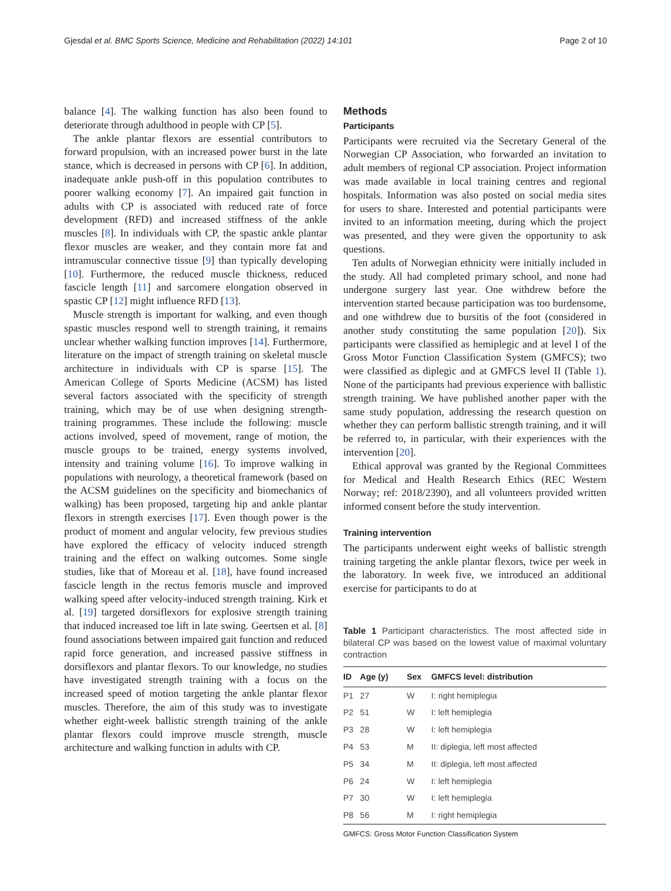Gjesdal et al. BMC Sports Science, Medicine and Rehabilitation (2022) 14:101 Page 2 of 10
balance [4]. The walking function has also been found to deteriorate through adulthood in people with CP [5].
The ankle plantar flexors are essential contributors to forward propulsion, with an increased power burst in the late stance, which is decreased in persons with CP [6]. In addition, inadequate ankle push-off in this population contributes to poorer walking economy [7]. An impaired gait function in adults with CP is associated with reduced rate of force development (RFD) and increased stiffness of the ankle muscles [8]. In individuals with CP, the spastic ankle plantar flexor muscles are weaker, and they contain more fat and intramuscular connective tissue [9] than typically developing [10]. Furthermore, the reduced muscle thickness, reduced fascicle length [11] and sarcomere elongation observed in spastic CP [12] might influence RFD [13].
Muscle strength is important for walking, and even though spastic muscles respond well to strength training, it remains unclear whether walking function improves [14]. Furthermore, literature on the impact of strength training on skeletal muscle architecture in individuals with CP is sparse [15]. The American College of Sports Medicine (ACSM) has listed several factors associated with the specificity of strength training, which may be of use when designing strength-training programmes. These include the following: muscle actions involved, speed of movement, range of motion, the muscle groups to be trained, energy systems involved, intensity and training volume [16]. To improve walking in populations with neurology, a theoretical framework (based on the ACSM guidelines on the specificity and biomechanics of walking) has been proposed, targeting hip and ankle plantar flexors in strength exercises [17]. Even though power is the product of moment and angular velocity, few previous studies have explored the efficacy of velocity induced strength training and the effect on walking outcomes. Some single studies, like that of Moreau et al. [18], have found increased fascicle length in the rectus femoris muscle and improved walking speed after velocity-induced strength training. Kirk et al. [19] targeted dorsiflexors for explosive strength training that induced increased toe lift in late swing. Geertsen et al. [8] found associations between impaired gait function and reduced rapid force generation, and increased passive stiffness in dorsiflexors and plantar flexors. To our knowledge, no studies have investigated strength training with a focus on the increased speed of motion targeting the ankle plantar flexor muscles. Therefore, the aim of this study was to investigate whether eight-week ballistic strength training of the ankle plantar flexors could improve muscle strength, muscle architecture and walking function in adults with CP.
Methods
Participants
Participants were recruited via the Secretary General of the Norwegian CP Association, who forwarded an invitation to adult members of regional CP association. Project information was made available in local training centres and regional hospitals. Information was also posted on social media sites for users to share. Interested and potential participants were invited to an information meeting, during which the project was presented, and they were given the opportunity to ask questions.
Ten adults of Norwegian ethnicity were initially included in the study. All had completed primary school, and none had undergone surgery last year. One withdrew before the intervention started because participation was too burdensome, and one withdrew due to bursitis of the foot (considered in another study constituting the same population [20]). Six participants were classified as hemiplegic and at level I of the Gross Motor Function Classification System (GMFCS); two were classified as diplegic and at GMFCS level II (Table 1). None of the participants had previous experience with ballistic strength training. We have published another paper with the same study population, addressing the research question on whether they can perform ballistic strength training, and it will be referred to, in particular, with their experiences with the intervention [20].
Ethical approval was granted by the Regional Committees for Medical and Health Research Ethics (REC Western Norway; ref: 2018/2390), and all volunteers provided written informed consent before the study intervention.
Training intervention
The participants underwent eight weeks of ballistic strength training targeting the ankle plantar flexors, twice per week in the laboratory. In week five, we introduced an additional exercise for participants to do at
Table 1 Participant characteristics. The most affected side in bilateral CP was based on the lowest value of maximal voluntary contraction
| ID | Age (y) | Sex | GMFCS level: distribution |
| --- | --- | --- | --- |
| P1 | 27 | W | I: right hemiplegia |
| P2 | 51 | W | I: left hemiplegia |
| P3 | 28 | W | I: left hemiplegia |
| P4 | 53 | M | II: diplegia, left most affected |
| P5 | 34 | M | II: diplegia, left most affected |
| P6 | 24 | W | I: left hemiplegia |
| P7 | 30 | W | I: left hemiplegia |
| P8 | 56 | M | I: right hemiplegia |
GMFCS: Gross Motor Function Classification System